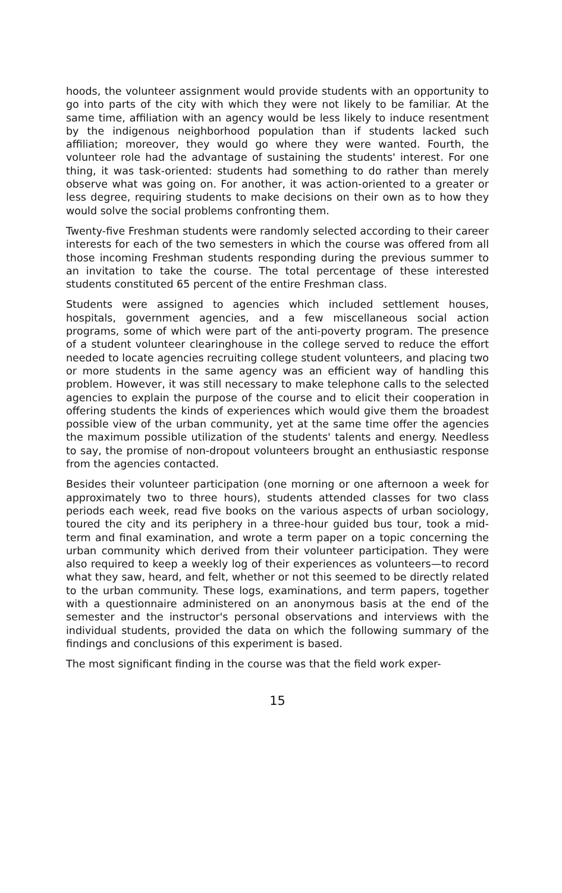hoods, the volunteer assignment would provide students with an opportunity to go into parts of the city with which they were not likely to be familiar. At the same time, affiliation with an agency would be less likely to induce resentment by the indigenous neighborhood population than if students lacked such affiliation; moreover, they would go where they were wanted. Fourth, the volunteer role had the advantage of sustaining the students' interest. For one thing, it was task-oriented: students had something to do rather than merely observe what was going on. For another, it was action-oriented to a greater or less degree, requiring students to make decisions on their own as to how they would solve the social problems confronting them.
Twenty-five Freshman students were randomly selected according to their career interests for each of the two semesters in which the course was offered from all those incoming Freshman students responding during the previous summer to an invitation to take the course. The total percentage of these interested students constituted 65 percent of the entire Freshman class.
Students were assigned to agencies which included settlement houses, hospitals, government agencies, and a few miscellaneous social action programs, some of which were part of the anti-poverty program. The presence of a student volunteer clearinghouse in the college served to reduce the effort needed to locate agencies recruiting college student volunteers, and placing two or more students in the same agency was an efficient way of handling this problem. However, it was still necessary to make telephone calls to the selected agencies to explain the purpose of the course and to elicit their cooperation in offering students the kinds of experiences which would give them the broadest possible view of the urban community, yet at the same time offer the agencies the maximum possible utilization of the students' talents and energy. Needless to say, the promise of non-dropout volunteers brought an enthusiastic response from the agencies contacted.
Besides their volunteer participation (one morning or one afternoon a week for approximately two to three hours), students attended classes for two class periods each week, read five books on the various aspects of urban sociology, toured the city and its periphery in a three-hour guided bus tour, took a mid-term and final examination, and wrote a term paper on a topic concerning the urban community which derived from their volunteer participation. They were also required to keep a weekly log of their experiences as volunteers—to record what they saw, heard, and felt, whether or not this seemed to be directly related to the urban community. These logs, examinations, and term papers, together with a questionnaire administered on an anonymous basis at the end of the semester and the instructor's personal observations and interviews with the individual students, provided the data on which the following summary of the findings and conclusions of this experiment is based.
The most significant finding in the course was that the field work exper-
15